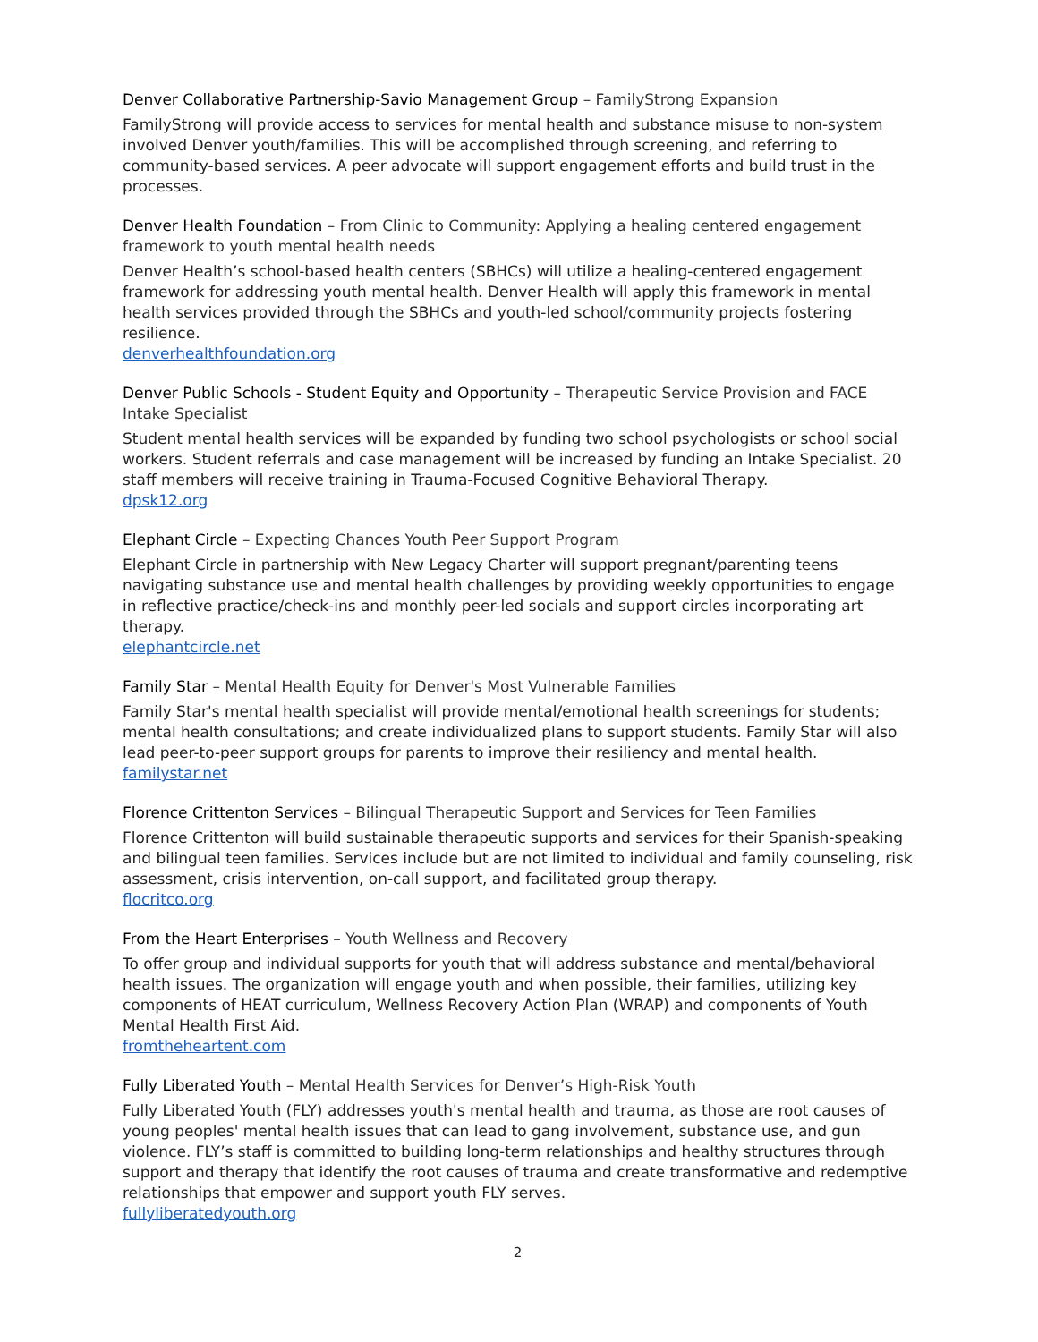Denver Collaborative Partnership-Savio Management Group – FamilyStrong Expansion
FamilyStrong will provide access to services for mental health and substance misuse to non-system involved Denver youth/families. This will be accomplished through screening, and referring to community-based services. A peer advocate will support engagement efforts and build trust in the processes.
Denver Health Foundation – From Clinic to Community: Applying a healing centered engagement framework to youth mental health needs
Denver Health’s school-based health centers (SBHCs) will utilize a healing-centered engagement framework for addressing youth mental health. Denver Health will apply this framework in mental health services provided through the SBHCs and youth-led school/community projects fostering resilience.
denverhealthfoundation.org
Denver Public Schools - Student Equity and Opportunity – Therapeutic Service Provision and FACE Intake Specialist
Student mental health services will be expanded by funding two school psychologists or school social workers. Student referrals and case management will be increased by funding an Intake Specialist. 20 staff members will receive training in Trauma-Focused Cognitive Behavioral Therapy.
dpsk12.org
Elephant Circle – Expecting Chances Youth Peer Support Program
Elephant Circle in partnership with New Legacy Charter will support pregnant/parenting teens navigating substance use and mental health challenges by providing weekly opportunities to engage in reflective practice/check-ins and monthly peer-led socials and support circles incorporating art therapy.
elephantcircle.net
Family Star – Mental Health Equity for Denver's Most Vulnerable Families
Family Star's mental health specialist will provide mental/emotional health screenings for students; mental health consultations; and create individualized plans to support students. Family Star will also lead peer-to-peer support groups for parents to improve their resiliency and mental health.
familystar.net
Florence Crittenton Services – Bilingual Therapeutic Support and Services for Teen Families
Florence Crittenton will build sustainable therapeutic supports and services for their Spanish-speaking and bilingual teen families. Services include but are not limited to individual and family counseling, risk assessment, crisis intervention, on-call support, and facilitated group therapy.
flocritco.org
From the Heart Enterprises – Youth Wellness and Recovery
To offer group and individual supports for youth that will address substance and mental/behavioral health issues. The organization will engage youth and when possible, their families, utilizing key components of HEAT curriculum, Wellness Recovery Action Plan (WRAP) and components of Youth Mental Health First Aid.
fromtheheartent.com
Fully Liberated Youth – Mental Health Services for Denver’s High-Risk Youth
Fully Liberated Youth (FLY) addresses youth's mental health and trauma, as those are root causes of young peoples' mental health issues that can lead to gang involvement, substance use, and gun violence. FLY’s staff is committed to building long-term relationships and healthy structures through support and therapy that identify the root causes of trauma and create transformative and redemptive relationships that empower and support youth FLY serves.
fullyliberatedyouth.org
2